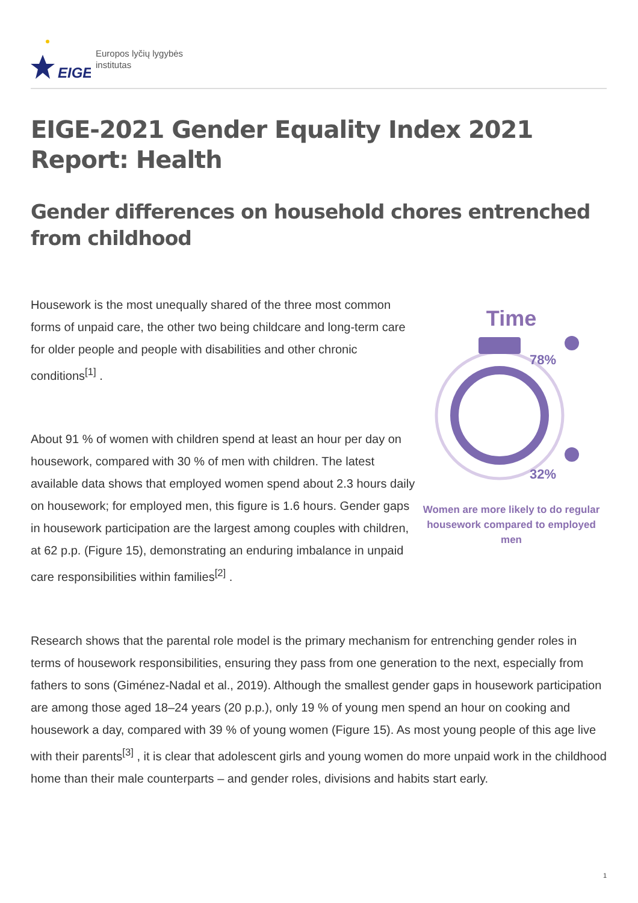EIGE
Europos lyčių lygybės
institutas
EIGE-2021 Gender Equality Index 2021 Report: Health
Gender differences on household chores entrenched from childhood
Housework is the most unequally shared of the three most common forms of unpaid care, the other two being childcare and long-term care for older people and people with disabilities and other chronic conditions<sup>[1]</sup> .
About 91 % of women with children spend at least an hour per day on housework, compared with 30 % of men with children. The latest available data shows that employed women spend about 2.3 hours daily on housework; for employed men, this figure is 1.6 hours. Gender gaps in housework participation are the largest among couples with children, at 62 p.p. (Figure 15), demonstrating an enduring imbalance in unpaid care responsibilities within families<sup>[2]</sup> .
Time
78%
32%
Women are more likely to do regular
housework compared to employed men
Research shows that the parental role model is the primary mechanism for entrenching gender roles in terms of housework responsibilities, ensuring they pass from one generation to the next, especially from fathers to sons (Giménez-Nadal et al., 2019). Although the smallest gender gaps in housework participation are among those aged 18–24 years (20 p.p.), only 19 % of young men spend an hour on cooking and housework a day, compared with 39 % of young women (Figure 15). As most young people of this age live with their parents<sup>[3]</sup> , it is clear that adolescent girls and young women do more unpaid work in the childhood home than their male counterparts – and gender roles, divisions and habits start early.
1